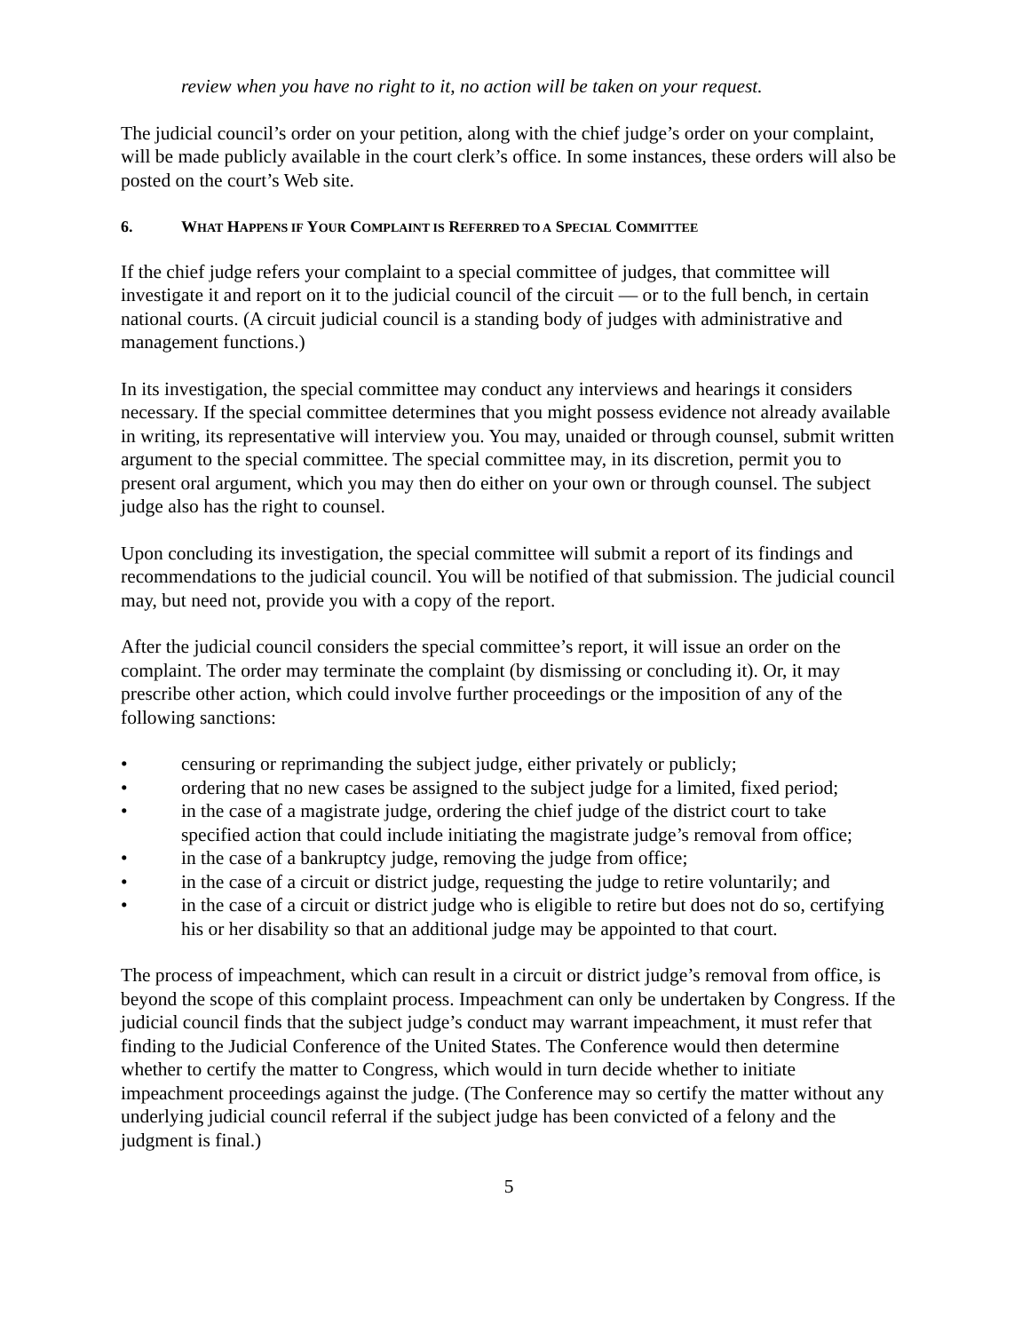review when you have no right to it, no action will be taken on your request.
The judicial council’s order on your petition, along with the chief judge’s order on your complaint, will be made publicly available in the court clerk’s office. In some instances, these orders will also be posted on the court’s Web site.
6. WHAT HAPPENS IF YOUR COMPLAINT IS REFERRED TO A SPECIAL COMMITTEE
If the chief judge refers your complaint to a special committee of judges, that committee will investigate it and report on it to the judicial council of the circuit — or to the full bench, in certain national courts. (A circuit judicial council is a standing body of judges with administrative and management functions.)
In its investigation, the special committee may conduct any interviews and hearings it considers necessary. If the special committee determines that you might possess evidence not already available in writing, its representative will interview you. You may, unaided or through counsel, submit written argument to the special committee. The special committee may, in its discretion, permit you to present oral argument, which you may then do either on your own or through counsel. The subject judge also has the right to counsel.
Upon concluding its investigation, the special committee will submit a report of its findings and recommendations to the judicial council. You will be notified of that submission. The judicial council may, but need not, provide you with a copy of the report.
After the judicial council considers the special committee’s report, it will issue an order on the complaint. The order may terminate the complaint (by dismissing or concluding it). Or, it may prescribe other action, which could involve further proceedings or the imposition of any of the following sanctions:
• censuring or reprimanding the subject judge, either privately or publicly;
• ordering that no new cases be assigned to the subject judge for a limited, fixed period;
• in the case of a magistrate judge, ordering the chief judge of the district court to take specified action that could include initiating the magistrate judge’s removal from office;
• in the case of a bankruptcy judge, removing the judge from office;
• in the case of a circuit or district judge, requesting the judge to retire voluntarily; and
• in the case of a circuit or district judge who is eligible to retire but does not do so, certifying his or her disability so that an additional judge may be appointed to that court.
The process of impeachment, which can result in a circuit or district judge’s removal from office, is beyond the scope of this complaint process. Impeachment can only be undertaken by Congress. If the judicial council finds that the subject judge’s conduct may warrant impeachment, it must refer that finding to the Judicial Conference of the United States. The Conference would then determine whether to certify the matter to Congress, which would in turn decide whether to initiate impeachment proceedings against the judge. (The Conference may so certify the matter without any underlying judicial council referral if the subject judge has been convicted of a felony and the judgment is final.)
5